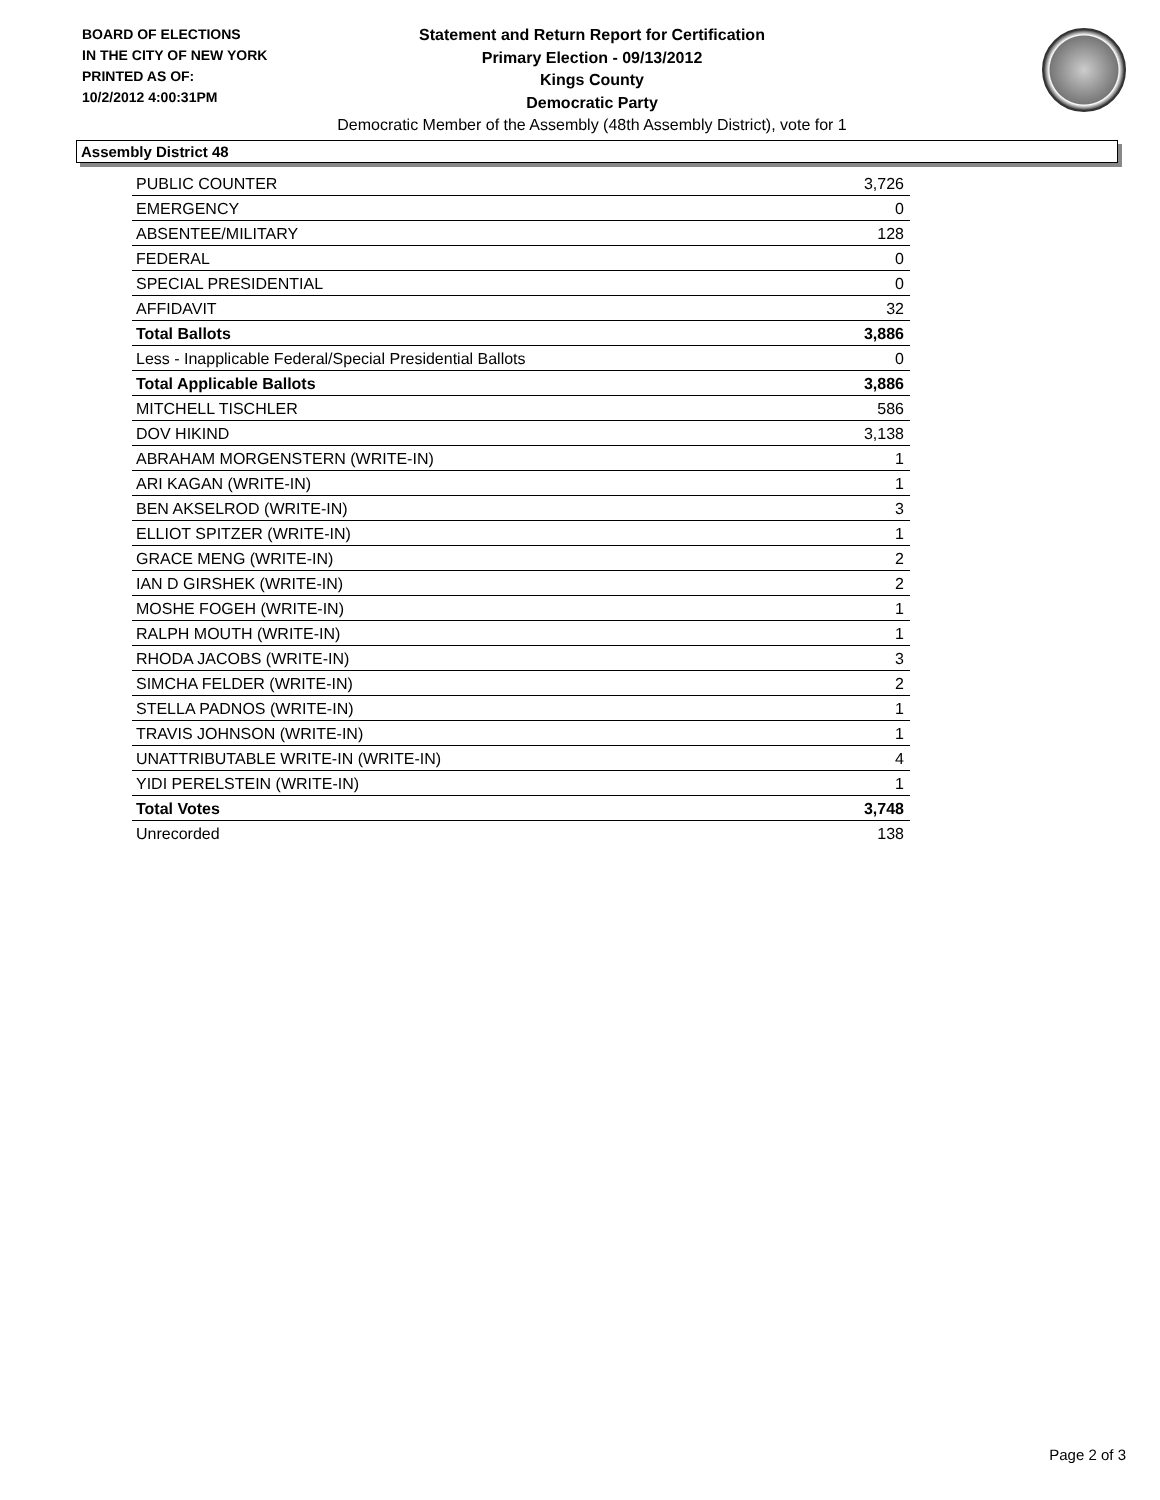BOARD OF ELECTIONS
IN THE CITY OF NEW YORK
PRINTED AS OF:
10/2/2012 4:00:31PM
Statement and Return Report for Certification
Primary Election - 09/13/2012
Kings County
Democratic Party
Democratic Member of the Assembly (48th Assembly District), vote for 1
Assembly District 48
| PUBLIC COUNTER | 3,726 |
| EMERGENCY | 0 |
| ABSENTEE/MILITARY | 128 |
| FEDERAL | 0 |
| SPECIAL PRESIDENTIAL | 0 |
| AFFIDAVIT | 32 |
| Total Ballots | 3,886 |
| Less - Inapplicable Federal/Special Presidential Ballots | 0 |
| Total Applicable Ballots | 3,886 |
| MITCHELL TISCHLER | 586 |
| DOV HIKIND | 3,138 |
| ABRAHAM MORGENSTERN (WRITE-IN) | 1 |
| ARI KAGAN (WRITE-IN) | 1 |
| BEN AKSELROD (WRITE-IN) | 3 |
| ELLIOT SPITZER (WRITE-IN) | 1 |
| GRACE MENG (WRITE-IN) | 2 |
| IAN D GIRSHEK (WRITE-IN) | 2 |
| MOSHE FOGEH (WRITE-IN) | 1 |
| RALPH MOUTH (WRITE-IN) | 1 |
| RHODA JACOBS (WRITE-IN) | 3 |
| SIMCHA FELDER (WRITE-IN) | 2 |
| STELLA PADNOS (WRITE-IN) | 1 |
| TRAVIS JOHNSON (WRITE-IN) | 1 |
| UNATTRIBUTABLE WRITE-IN (WRITE-IN) | 4 |
| YIDI PERELSTEIN (WRITE-IN) | 1 |
| Total Votes | 3,748 |
| Unrecorded | 138 |
Page 2 of 3